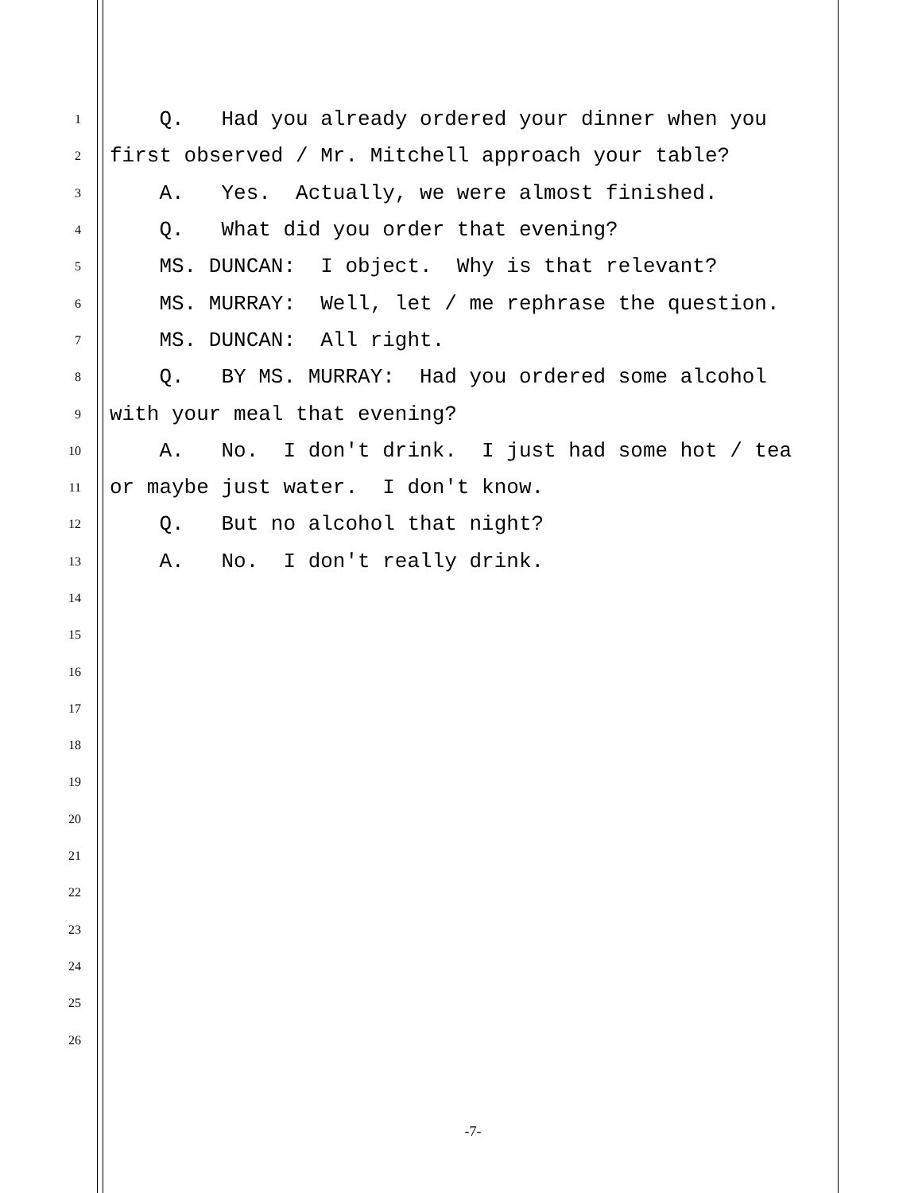1 Q. Had you already ordered your dinner when you
2 first observed / Mr. Mitchell approach your table?
3 A. Yes. Actually, we were almost finished.
4 Q. What did you order that evening?
5 MS. DUNCAN: I object. Why is that relevant?
6 MS. MURRAY: Well, let / me rephrase the question.
7 MS. DUNCAN: All right.
8 Q. BY MS. MURRAY: Had you ordered some alcohol
9 with your meal that evening?
10 A. No. I don't drink. I just had some hot / tea
11 or maybe just water. I don't know.
12 Q. But no alcohol that night?
13 A. No. I don't really drink.
14
15
16
17
18
19
20
21
22
23
24
25
26
-7-